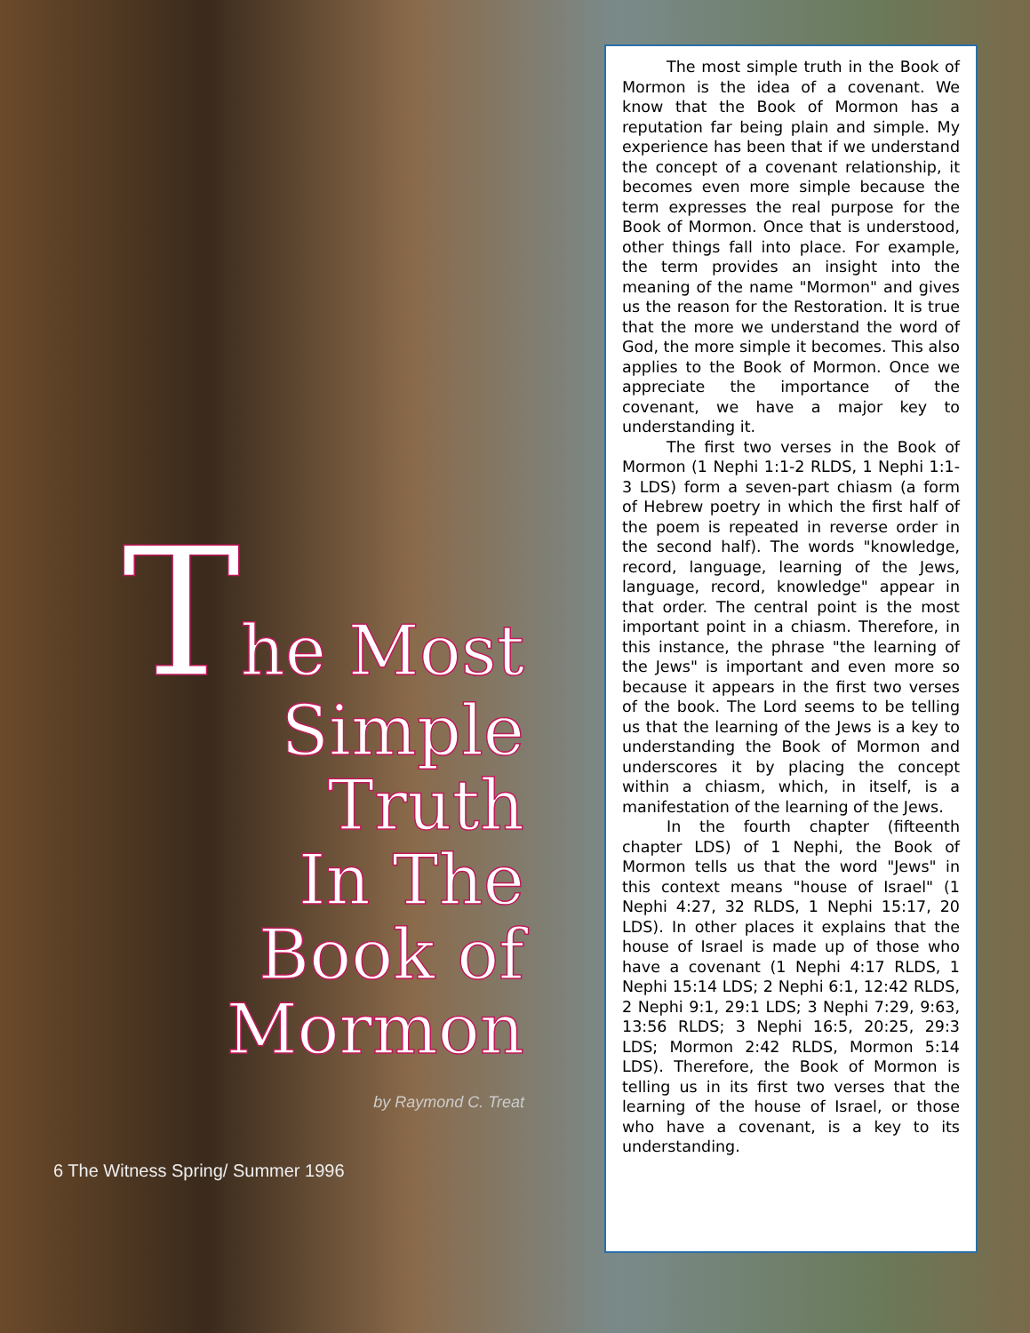The Most
Simple
Truth
In The
Book of
Mormon
by Raymond C. Treat
6 The Witness Spring/ Summer 1996
The most simple truth in the Book of Mormon is the idea of a covenant. We know that the Book of Mormon has a reputation far being plain and simple. My experience has been that if we understand the concept of a covenant relationship, it becomes even more simple because the term expresses the real purpose for the Book of Mormon. Once that is understood, other things fall into place. For example, the term provides an insight into the meaning of the name "Mormon" and gives us the reason for the Restoration. It is true that the more we understand the word of God, the more simple it becomes. This also applies to the Book of Mormon. Once we appreciate the importance of the covenant, we have a major key to understanding it.
The first two verses in the Book of Mormon (1 Nephi 1:1-2 RLDS, 1 Nephi 1:1-3 LDS) form a seven-part chiasm (a form of Hebrew poetry in which the first half of the poem is repeated in reverse order in the second half). The words "knowledge, record, language, learning of the Jews, language, record, knowledge" appear in that order. The central point is the most important point in a chiasm. Therefore, in this instance, the phrase "the learning of the Jews" is important and even more so because it appears in the first two verses of the book. The Lord seems to be telling us that the learning of the Jews is a key to understanding the Book of Mormon and underscores it by placing the concept within a chiasm, which, in itself, is a manifestation of the learning of the Jews.
In the fourth chapter (fifteenth chapter LDS) of 1 Nephi, the Book of Mormon tells us that the word "Jews" in this context means "house of Israel" (1 Nephi 4:27, 32 RLDS, 1 Nephi 15:17, 20 LDS). In other places it explains that the house of Israel is made up of those who have a covenant (1 Nephi 4:17 RLDS, 1 Nephi 15:14 LDS; 2 Nephi 6:1, 12:42 RLDS, 2 Nephi 9:1, 29:1 LDS; 3 Nephi 7:29, 9:63, 13:56 RLDS; 3 Nephi 16:5, 20:25, 29:3 LDS; Mormon 2:42 RLDS, Mormon 5:14 LDS). Therefore, the Book of Mormon is telling us in its first two verses that the learning of the house of Israel, or those who have a covenant, is a key to its understanding.